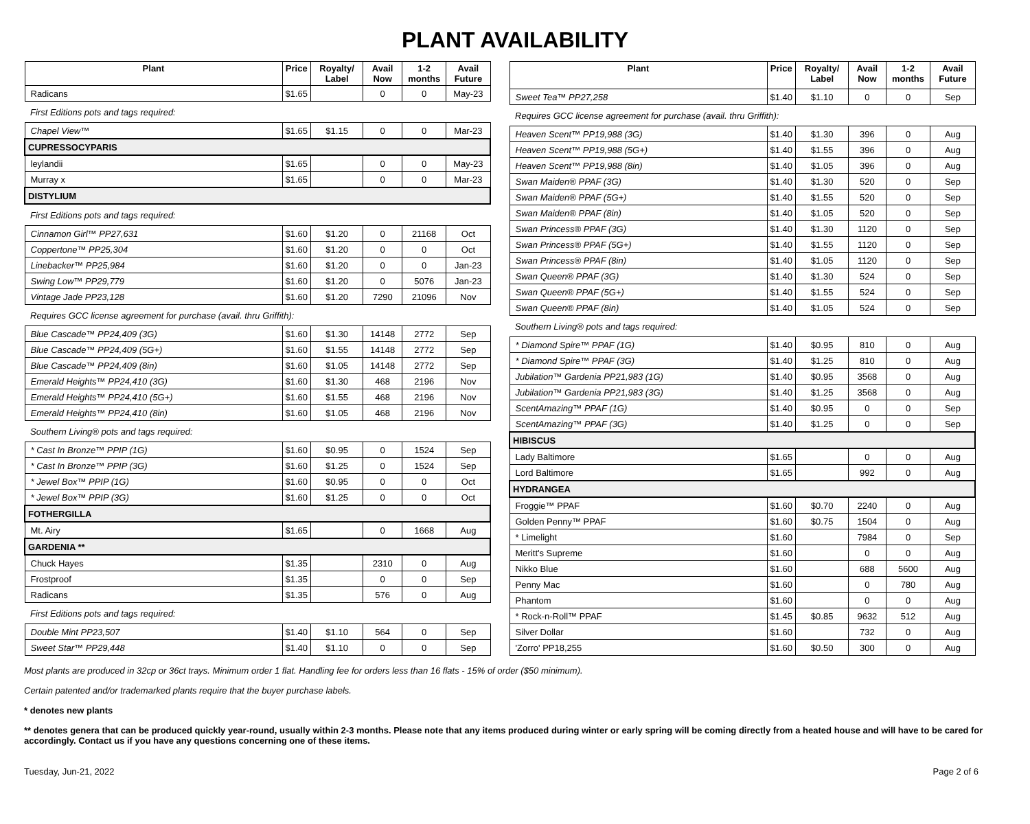PLANT AVAILABILITY
| Plant | Price | Royalty/ Label | Avail Now | 1-2 months | Avail Future |
| --- | --- | --- | --- | --- | --- |
| Radicans | $1.65 | | 0 | 0 | May-23 |
| First Editions pots and tags required: | | | | | |
| Chapel View™ | $1.65 | $1.15 | 0 | 0 | Mar-23 |
| CUPRESSOCYPARIS | | | | | |
| leylandii | $1.65 | | 0 | 0 | May-23 |
| Murray x | $1.65 | | 0 | 0 | Mar-23 |
| DISTYLIUM | | | | | |
| First Editions pots and tags required: | | | | | |
| Cinnamon Girl™ PP27,631 | $1.60 | $1.20 | 0 | 21168 | Oct |
| Coppertone™ PP25,304 | $1.60 | $1.20 | 0 | 0 | Oct |
| Linebacker™ PP25,984 | $1.60 | $1.20 | 0 | 0 | Jan-23 |
| Swing Low™ PP29,779 | $1.60 | $1.20 | 0 | 5076 | Jan-23 |
| Vintage Jade PP23,128 | $1.60 | $1.20 | 7290 | 21096 | Nov |
| Requires GCC license agreement for purchase (avail. thru Griffith): | | | | | |
| Blue Cascade™ PP24,409 (3G) | $1.60 | $1.30 | 14148 | 2772 | Sep |
| Blue Cascade™ PP24,409 (5G+) | $1.60 | $1.55 | 14148 | 2772 | Sep |
| Blue Cascade™ PP24,409 (8in) | $1.60 | $1.05 | 14148 | 2772 | Sep |
| Emerald Heights™ PP24,410 (3G) | $1.60 | $1.30 | 468 | 2196 | Nov |
| Emerald Heights™ PP24,410 (5G+) | $1.60 | $1.55 | 468 | 2196 | Nov |
| Emerald Heights™ PP24,410 (8in) | $1.60 | $1.05 | 468 | 2196 | Nov |
| Southern Living® pots and tags required: | | | | | |
| * Cast In Bronze™ PPIP (1G) | $1.60 | $0.95 | 0 | 1524 | Sep |
| * Cast In Bronze™ PPIP (3G) | $1.60 | $1.25 | 0 | 1524 | Sep |
| * Jewel Box™ PPIP (1G) | $1.60 | $0.95 | 0 | 0 | Oct |
| * Jewel Box™ PPIP (3G) | $1.60 | $1.25 | 0 | 0 | Oct |
| FOTHERGILLA | | | | | |
| Mt. Airy | $1.65 | | 0 | 1668 | Aug |
| GARDENIA ** | | | | | |
| Chuck Hayes | $1.35 | | 2310 | 0 | Aug |
| Frostproof | $1.35 | | 0 | 0 | Sep |
| Radicans | $1.35 | | 576 | 0 | Aug |
| First Editions pots and tags required: | | | | | |
| Double Mint PP23,507 | $1.40 | $1.10 | 564 | 0 | Sep |
| Sweet Star™ PP29,448 | $1.40 | $1.10 | 0 | 0 | Sep |
| Plant | Price | Royalty/ Label | Avail Now | 1-2 months | Avail Future |
| --- | --- | --- | --- | --- | --- |
| Sweet Tea™ PP27,258 | $1.40 | $1.10 | 0 | 0 | Sep |
| Requires GCC license agreement for purchase (avail. thru Griffith): | | | | | |
| Heaven Scent™ PP19,988 (3G) | $1.40 | $1.30 | 396 | 0 | Aug |
| Heaven Scent™ PP19,988 (5G+) | $1.40 | $1.55 | 396 | 0 | Aug |
| Heaven Scent™ PP19,988 (8in) | $1.40 | $1.05 | 396 | 0 | Aug |
| Swan Maiden® PPAF (3G) | $1.40 | $1.30 | 520 | 0 | Sep |
| Swan Maiden® PPAF (5G+) | $1.40 | $1.55 | 520 | 0 | Sep |
| Swan Maiden® PPAF (8in) | $1.40 | $1.05 | 520 | 0 | Sep |
| Swan Princess® PPAF (3G) | $1.40 | $1.30 | 1120 | 0 | Sep |
| Swan Princess® PPAF (5G+) | $1.40 | $1.55 | 1120 | 0 | Sep |
| Swan Princess® PPAF (8in) | $1.40 | $1.05 | 1120 | 0 | Sep |
| Swan Queen® PPAF (3G) | $1.40 | $1.30 | 524 | 0 | Sep |
| Swan Queen® PPAF (5G+) | $1.40 | $1.55 | 524 | 0 | Sep |
| Swan Queen® PPAF (8in) | $1.40 | $1.05 | 524 | 0 | Sep |
| Southern Living® pots and tags required: | | | | | |
| * Diamond Spire™ PPAF (1G) | $1.40 | $0.95 | 810 | 0 | Aug |
| * Diamond Spire™ PPAF (3G) | $1.40 | $1.25 | 810 | 0 | Aug |
| Jubilation™ Gardenia PP21,983 (1G) | $1.40 | $0.95 | 3568 | 0 | Aug |
| Jubilation™ Gardenia PP21,983 (3G) | $1.40 | $1.25 | 3568 | 0 | Aug |
| ScentAmazing™ PPAF (1G) | $1.40 | $0.95 | 0 | 0 | Sep |
| ScentAmazing™ PPAF (3G) | $1.40 | $1.25 | 0 | 0 | Sep |
| HIBISCUS | | | | | |
| Lady Baltimore | $1.65 | | 0 | 0 | Aug |
| Lord Baltimore | $1.65 | | 992 | 0 | Aug |
| HYDRANGEA | | | | | |
| Froggie™ PPAF | $1.60 | $0.70 | 2240 | 0 | Aug |
| Golden Penny™ PPAF | $1.60 | $0.75 | 1504 | 0 | Aug |
| * Limelight | $1.60 | | 7984 | 0 | Sep |
| Meritt's Supreme | $1.60 | | 0 | 0 | Aug |
| Nikko Blue | $1.60 | | 688 | 5600 | Aug |
| Penny Mac | $1.60 | | 0 | 780 | Aug |
| Phantom | $1.60 | | 0 | 0 | Aug |
| * Rock-n-Roll™ PPAF | $1.45 | $0.85 | 9632 | 512 | Aug |
| Silver Dollar | $1.60 | | 732 | 0 | Aug |
| 'Zorro' PP18,255 | $1.60 | $0.50 | 300 | 0 | Aug |
Most plants are produced in 32cp or 36ct trays. Minimum order 1 flat. Handling fee for orders less than 16 flats - 15% of order ($50 minimum).
Certain patented and/or trademarked plants require that the buyer purchase labels.
* denotes new plants
** denotes genera that can be produced quickly year-round, usually within 2-3 months. Please note that any items produced during winter or early spring will be coming directly from a heated house and will have to be cared for accordingly. Contact us if you have any questions concerning one of these items.
Tuesday, Jun-21, 2022 Page 2 of 6